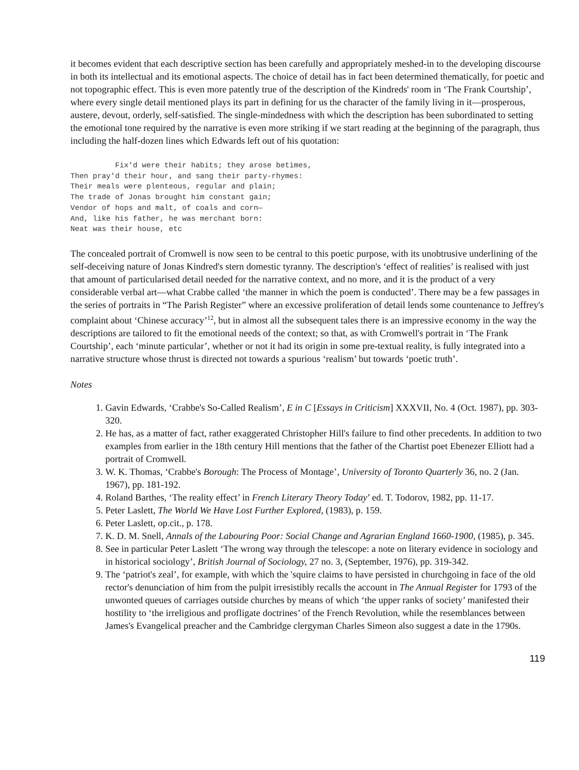it becomes evident that each descriptive section has been carefully and appropriately meshed-in to the developing discourse in both its intellectual and its emotional aspects. The choice of detail has in fact been determined thematically, for poetic and not topographic effect. This is even more patently true of the description of the Kindreds' room in ‘The Frank Courtship’, where every single detail mentioned plays its part in defining for us the character of the family living in it—prosperous, austere, devout, orderly, self-satisfied. The single-mindedness with which the description has been subordinated to setting the emotional tone required by the narrative is even more striking if we start reading at the beginning of the paragraph, thus including the half-dozen lines which Edwards left out of his quotation:
          Fix'd were their habits; they arose betimes,
Then pray'd their hour, and sang their party-rhymes:
Their meals were plenteous, regular and plain;
The trade of Jonas brought him constant gain;
Vendor of hops and malt, of coals and corn—
And, like his father, he was merchant born:
Neat was their house, etc
The concealed portrait of Cromwell is now seen to be central to this poetic purpose, with its unobtrusive underlining of the self-deceiving nature of Jonas Kindred's stern domestic tyranny. The description's ‘effect of realities’ is realised with just that amount of particularised detail needed for the narrative context, and no more, and it is the product of a very considerable verbal art—what Crabbe called ‘the manner in which the poem is conducted’. There may be a few passages in the series of portraits in “The Parish Register” where an excessive proliferation of detail lends some countenance to Jeffrey's complaint about ‘Chinese accuracy’<sup>12</sup>, but in almost all the subsequent tales there is an impressive economy in the way the descriptions are tailored to fit the emotional needs of the context; so that, as with Cromwell's portrait in ‘The Frank Courtship’, each ‘minute particular’, whether or not it had its origin in some pre-textual reality, is fully integrated into a narrative structure whose thrust is directed not towards a spurious ‘realism’ but towards ‘poetic truth’.
Notes
1. Gavin Edwards, ‘Crabbe's So-Called Realism’, E in C [Essays in Criticism] XXXVII, No. 4 (Oct. 1987), pp. 303-320.
2. He has, as a matter of fact, rather exaggerated Christopher Hill's failure to find other precedents. In addition to two examples from earlier in the 18th century Hill mentions that the father of the Chartist poet Ebenezer Elliott had a portrait of Cromwell.
3. W. K. Thomas, ‘Crabbe's Borough: The Process of Montage’, University of Toronto Quarterly 36, no. 2 (Jan. 1967), pp. 181-192.
4. Roland Barthes, ‘The reality effect’ in French Literary Theory Today’ ed. T. Todorov, 1982, pp. 11-17.
5. Peter Laslett, The World We Have Lost Further Explored, (1983), p. 159.
6. Peter Laslett, op.cit., p. 178.
7. K. D. M. Snell, Annals of the Labouring Poor: Social Change and Agrarian England 1660-1900, (1985), p. 345.
8. See in particular Peter Laslett ‘The wrong way through the telescope: a note on literary evidence in sociology and in historical sociology’, British Journal of Sociology, 27 no. 3, (September, 1976), pp. 319-342.
9. The ‘patriot's zeal’, for example, with which the 'squire claims to have persisted in churchgoing in face of the old rector's denunciation of him from the pulpit irresistibly recalls the account in The Annual Register for 1793 of the unwonted queues of carriages outside churches by means of which ‘the upper ranks of society’ manifested their hostility to ‘the irreligious and profligate doctrines’ of the French Revolution, while the resemblances between James's Evangelical preacher and the Cambridge clergyman Charles Simeon also suggest a date in the 1790s.
119